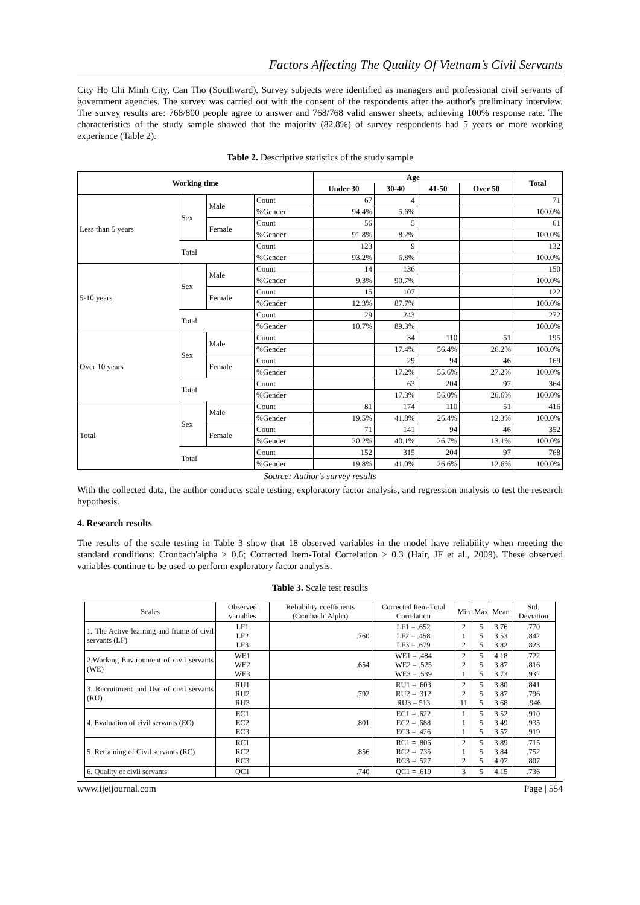Factors Affecting The Quality Of Vietnam’s Civil Servants
City Ho Chi Minh City, Can Tho (Southward). Survey subjects were identified as managers and professional civil servants of government agencies. The survey was carried out with the consent of the respondents after the author's preliminary interview. The survey results are: 768/800 people agree to answer and 768/768 valid answer sheets, achieving 100% response rate. The characteristics of the study sample showed that the majority (82.8%) of survey respondents had 5 years or more working experience (Table 2).
Table 2. Descriptive statistics of the study sample
| Working time | | | | Age | | | | Total |
| --- | --- | --- | --- | --- | --- | --- | --- | --- |
| | | | | Under 30 | 30-40 | 41-50 | Over 50 | |
| Less than 5 years | Sex | Male | Count | 67 | 4 | | | 71 |
| | | | %Gender | 94.4% | 5.6% | | | 100.0% |
| | | Female | Count | 56 | 5 | | | 61 |
| | | | %Gender | 91.8% | 8.2% | | | 100.0% |
| | Total | | Count | 123 | 9 | | | 132 |
| | | | %Gender | 93.2% | 6.8% | | | 100.0% |
| 5-10 years | Sex | Male | Count | 14 | 136 | | | 150 |
| | | | %Gender | 9.3% | 90.7% | | | 100.0% |
| | | Female | Count | 15 | 107 | | | 122 |
| | | | %Gender | 12.3% | 87.7% | | | 100.0% |
| | Total | | Count | 29 | 243 | | | 272 |
| | | | %Gender | 10.7% | 89.3% | | | 100.0% |
| Over 10 years | Sex | Male | Count | | 34 | 110 | 51 | 195 |
| | | | %Gender | | 17.4% | 56.4% | 26.2% | 100.0% |
| | | Female | Count | | 29 | 94 | 46 | 169 |
| | | | %Gender | | 17.2% | 55.6% | 27.2% | 100.0% |
| | Total | | Count | | 63 | 204 | 97 | 364 |
| | | | %Gender | | 17.3% | 56.0% | 26.6% | 100.0% |
| Total | Sex | Male | Count | 81 | 174 | 110 | 51 | 416 |
| | | | %Gender | 19.5% | 41.8% | 26.4% | 12.3% | 100.0% |
| | | Female | Count | 71 | 141 | 94 | 46 | 352 |
| | | | %Gender | 20.2% | 40.1% | 26.7% | 13.1% | 100.0% |
| | Total | | Count | 152 | 315 | 204 | 97 | 768 |
| | | | %Gender | 19.8% | 41.0% | 26.6% | 12.6% | 100.0% |
Source: Author's survey results
With the collected data, the author conducts scale testing, exploratory factor analysis, and regression analysis to test the research hypothesis.
4. Research results
The results of the scale testing in Table 3 show that 18 observed variables in the model have reliability when meeting the standard conditions: Cronbach'alpha > 0.6; Corrected Item-Total Correlation > 0.3 (Hair, JF et al., 2009). These observed variables continue to be used to perform exploratory factor analysis.
Table 3. Scale test results
| Scales | Observed variables | Reliability coefficients (Cronbach' Alpha) | Corrected Item-Total Correlation | Min | Max | Mean | Std. Deviation |
| --- | --- | --- | --- | --- | --- | --- | --- |
| 1. The Active learning and frame of civil servants (LF) | LF1 LF2 LF3 | .760 | LF1 = .652 LF2 = .458 LF3 = .679 | 2 1 2 | 5 5 5 | 3.76 3.53 3.82 | .770 .842 .823 |
| 2.Working Environment of civil servants (WE) | WE1 WE2 WE3 | .654 | WE1 = .484 WE2 = .525 WE3 = .539 | 2 2 1 | 5 5 5 | 4.18 3.87 3.73 | .722 .816 .932 |
| 3. Recruitment and Use of civil servants (RU) | RU1 RU2 RU3 | .792 | RU1 = .603 RU2 = .312 RU3 = 513 | 2 2 11 | 5 5 5 | 3.80 3.87 3.68 | .841 .796 ..946 |
| 4. Evaluation of civil servants (EC) | EC1 EC2 EC3 | .801 | EC1 = .622 EC2 = .688 EC3 = .426 | 1 1 1 | 5 5 5 | 3.52 3.49 3.57 | .910 .935 .919 |
| 5. Retraining of Civil servants (RC) | RC1 RC2 RC3 | .856 | RC1 = .806 RC2 = .735 RC3 = .527 | 2 1 2 | 5 5 5 | 3.89 3.84 4.07 | .715 .752 .807 |
| 6. Quality of civil servants | QC1 | .740 | QC1 = .619 | 3 | 5 | 4.15 | .736 |
www.ijeijournal.com Page | 554